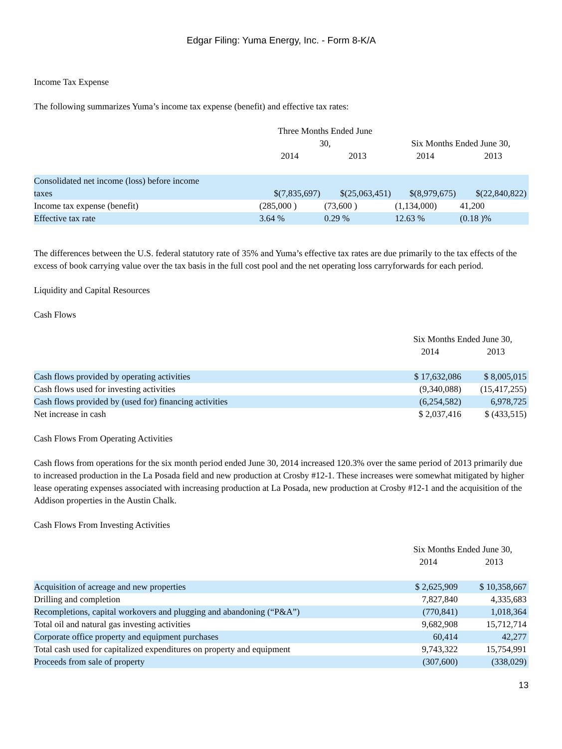Edgar Filing: Yuma Energy, Inc. - Form 8-K/A
Income Tax Expense
The following summarizes Yuma’s income tax expense (benefit) and effective tax rates:
| | Three Months Ended June 30, | | Six Months Ended June 30, | |
| --- | --- | --- | --- | --- |
| | 2014 | 2013 | 2014 | 2013 |
| Consolidated net income (loss) before income taxes | $(7,835,697) | $(25,063,451) | $(8,979,675) | $(22,840,822) |
| Income tax expense (benefit) | (285,000 ) | (73,600 ) | (1,134,000) | 41,200 |
| Effective tax rate | 3.64 % | 0.29 % | 12.63 % | (0.18 )% |
The differences between the U.S. federal statutory rate of 35% and Yuma’s effective tax rates are due primarily to the tax effects of the excess of book carrying value over the tax basis in the full cost pool and the net operating loss carryforwards for each period.
Liquidity and Capital Resources
Cash Flows
| | Six Months Ended June 30, | |
| --- | --- | --- |
| | 2014 | 2013 |
| Cash flows provided by operating activities | $ 17,632,086 | $ 8,005,015 |
| Cash flows used for investing activities | (9,340,088) | (15,417,255) |
| Cash flows provided by (used for) financing activities | (6,254,582) | 6,978,725 |
| Net increase in cash | $ 2,037,416 | $ (433,515) |
Cash Flows From Operating Activities
Cash flows from operations for the six month period ended June 30, 2014 increased 120.3% over the same period of 2013 primarily due to increased production in the La Posada field and new production at Crosby #12-1. These increases were somewhat mitigated by higher lease operating expenses associated with increasing production at La Posada, new production at Crosby #12-1 and the acquisition of the Addison properties in the Austin Chalk.
Cash Flows From Investing Activities
| | Six Months Ended June 30, | |
| --- | --- | --- |
| | 2014 | 2013 |
| Acquisition of acreage and new properties | $ 2,625,909 | $ 10,358,667 |
| Drilling and completion | 7,827,840 | 4,335,683 |
| Recompletions, capital workovers and plugging and abandoning (“P&A”) | (770,841) | 1,018,364 |
| Total oil and natural gas investing activities | 9,682,908 | 15,712,714 |
| Corporate office property and equipment purchases | 60,414 | 42,277 |
| Total cash used for capitalized expenditures on property and equipment | 9,743,322 | 15,754,991 |
| Proceeds from sale of property | (307,600) | (338,029) |
13